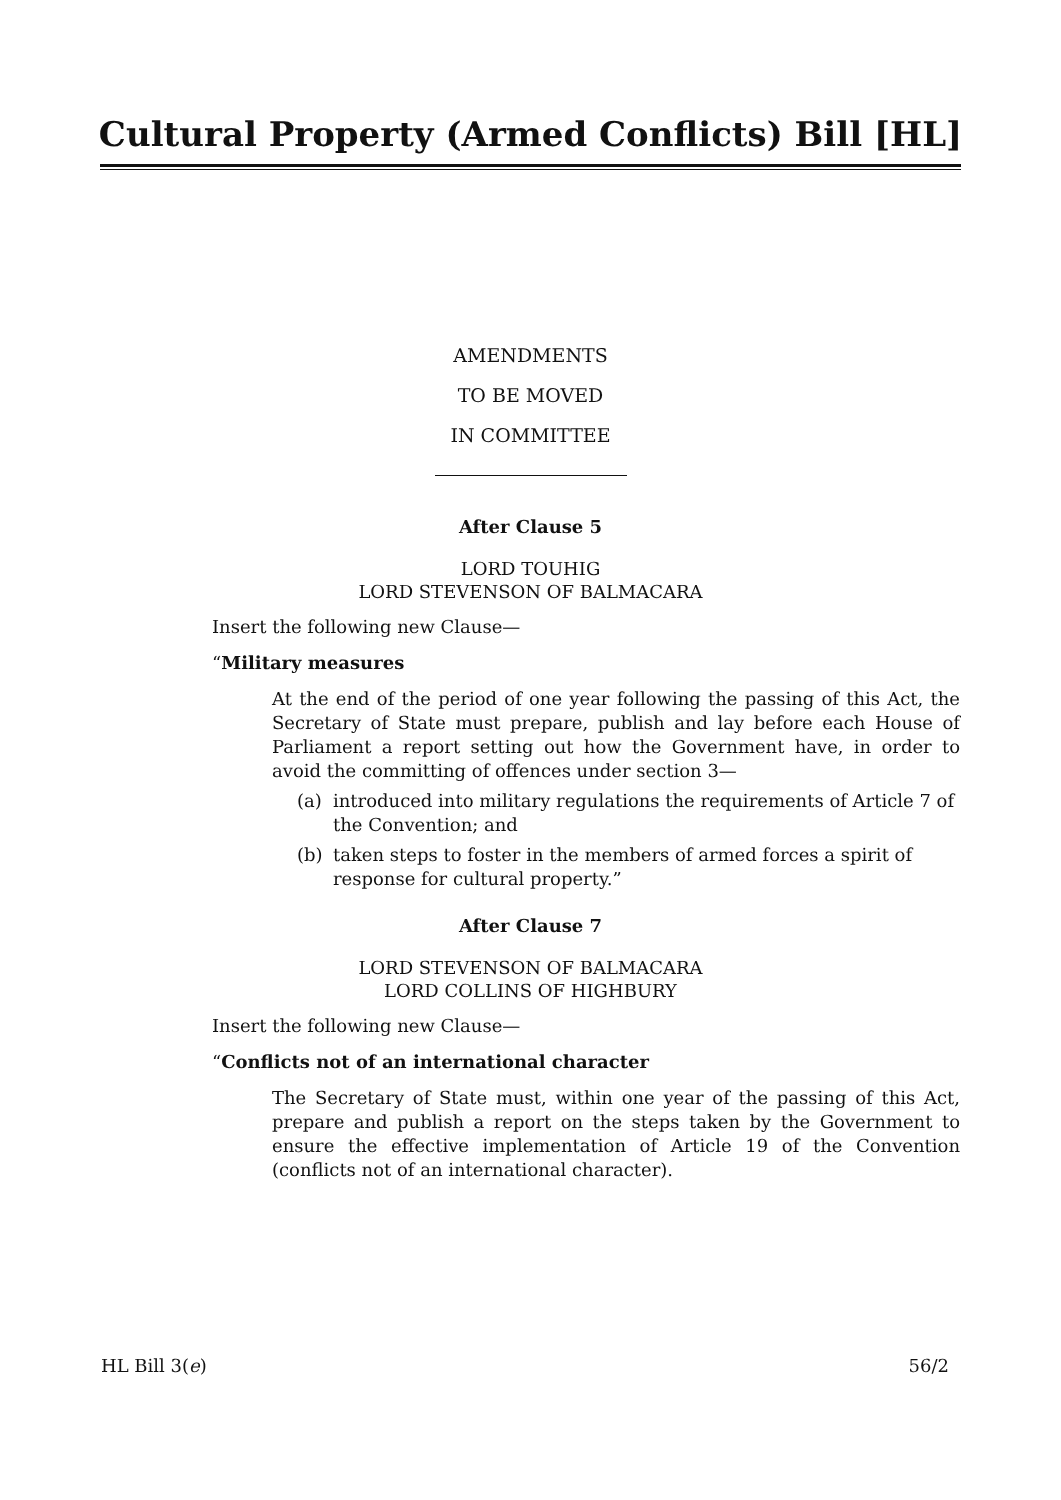Cultural Property (Armed Conflicts) Bill [HL]
AMENDMENTS
TO BE MOVED
IN COMMITTEE
After Clause 5
LORD TOUHIG
LORD STEVENSON OF BALMACARA
Insert the following new Clause—
“Military measures
At the end of the period of one year following the passing of this Act, the Secretary of State must prepare, publish and lay before each House of Parliament a report setting out how the Government have, in order to avoid the committing of offences under section 3—
(a) introduced into military regulations the requirements of Article 7 of the Convention; and
(b) taken steps to foster in the members of armed forces a spirit of response for cultural property.”
After Clause 7
LORD STEVENSON OF BALMACARA
LORD COLLINS OF HIGHBURY
Insert the following new Clause—
“Conflicts not of an international character
The Secretary of State must, within one year of the passing of this Act, prepare and publish a report on the steps taken by the Government to ensure the effective implementation of Article 19 of the Convention (conflicts not of an international character).
HL Bill 3(e) 56/2